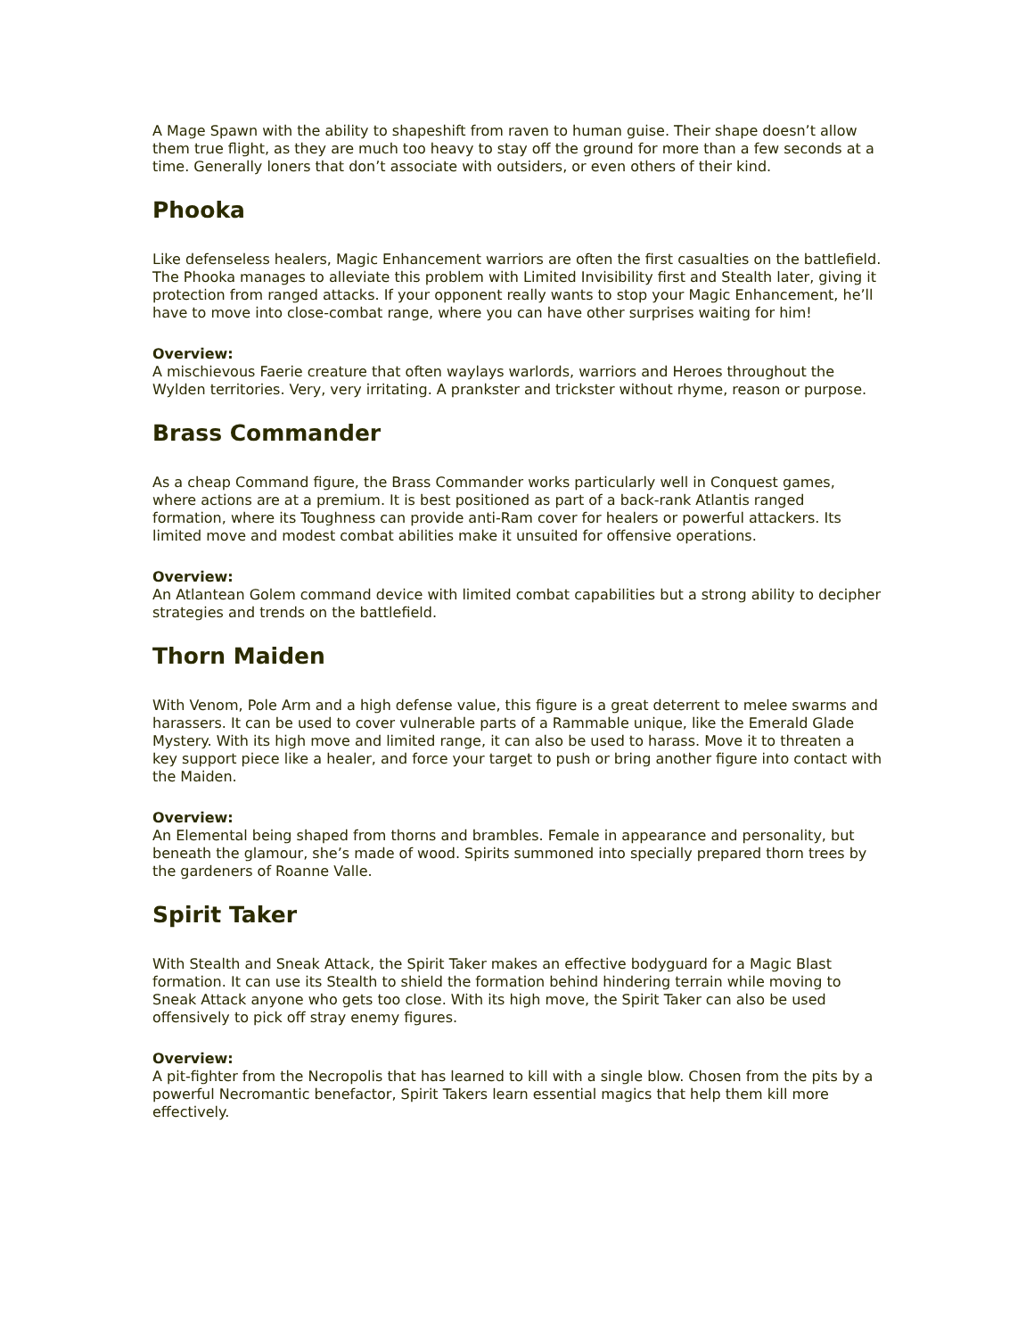A Mage Spawn with the ability to shapeshift from raven to human guise. Their shape doesn’t allow them true flight, as they are much too heavy to stay off the ground for more than a few seconds at a time. Generally loners that don’t associate with outsiders, or even others of their kind.
Phooka
Like defenseless healers, Magic Enhancement warriors are often the first casualties on the battlefield. The Phooka manages to alleviate this problem with Limited Invisibility first and Stealth later, giving it protection from ranged attacks. If your opponent really wants to stop your Magic Enhancement, he’ll have to move into close-combat range, where you can have other surprises waiting for him!
Overview:
A mischievous Faerie creature that often waylays warlords, warriors and Heroes throughout the Wylden territories. Very, very irritating. A prankster and trickster without rhyme, reason or purpose.
Brass Commander
As a cheap Command figure, the Brass Commander works particularly well in Conquest games, where actions are at a premium. It is best positioned as part of a back-rank Atlantis ranged formation, where its Toughness can provide anti-Ram cover for healers or powerful attackers. Its limited move and modest combat abilities make it unsuited for offensive operations.
Overview:
An Atlantean Golem command device with limited combat capabilities but a strong ability to decipher strategies and trends on the battlefield.
Thorn Maiden
With Venom, Pole Arm and a high defense value, this figure is a great deterrent to melee swarms and harassers. It can be used to cover vulnerable parts of a Rammable unique, like the Emerald Glade Mystery. With its high move and limited range, it can also be used to harass. Move it to threaten a key support piece like a healer, and force your target to push or bring another figure into contact with the Maiden.
Overview:
An Elemental being shaped from thorns and brambles. Female in appearance and personality, but beneath the glamour, she’s made of wood. Spirits summoned into specially prepared thorn trees by the gardeners of Roanne Valle.
Spirit Taker
With Stealth and Sneak Attack, the Spirit Taker makes an effective bodyguard for a Magic Blast formation. It can use its Stealth to shield the formation behind hindering terrain while moving to Sneak Attack anyone who gets too close. With its high move, the Spirit Taker can also be used offensively to pick off stray enemy figures.
Overview:
A pit-fighter from the Necropolis that has learned to kill with a single blow. Chosen from the pits by a powerful Necromantic benefactor, Spirit Takers learn essential magics that help them kill more effectively.